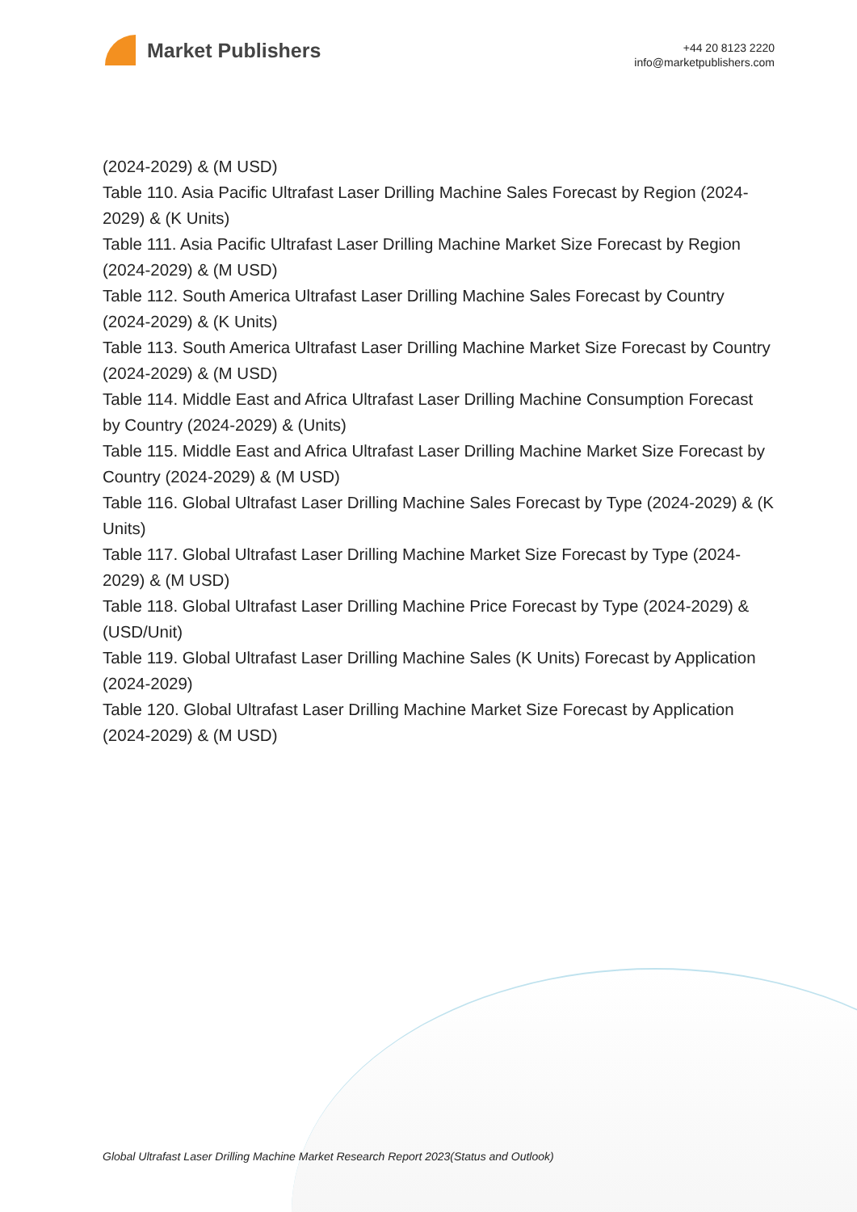Market Publishers
+44 20 8123 2220
info@marketpublishers.com
(2024-2029) & (M USD)
Table 110. Asia Pacific Ultrafast Laser Drilling Machine Sales Forecast by Region (2024-2029) & (K Units)
Table 111. Asia Pacific Ultrafast Laser Drilling Machine Market Size Forecast by Region (2024-2029) & (M USD)
Table 112. South America Ultrafast Laser Drilling Machine Sales Forecast by Country (2024-2029) & (K Units)
Table 113. South America Ultrafast Laser Drilling Machine Market Size Forecast by Country (2024-2029) & (M USD)
Table 114. Middle East and Africa Ultrafast Laser Drilling Machine Consumption Forecast by Country (2024-2029) & (Units)
Table 115. Middle East and Africa Ultrafast Laser Drilling Machine Market Size Forecast by Country (2024-2029) & (M USD)
Table 116. Global Ultrafast Laser Drilling Machine Sales Forecast by Type (2024-2029) & (K Units)
Table 117. Global Ultrafast Laser Drilling Machine Market Size Forecast by Type (2024-2029) & (M USD)
Table 118. Global Ultrafast Laser Drilling Machine Price Forecast by Type (2024-2029) & (USD/Unit)
Table 119. Global Ultrafast Laser Drilling Machine Sales (K Units) Forecast by Application (2024-2029)
Table 120. Global Ultrafast Laser Drilling Machine Market Size Forecast by Application (2024-2029) & (M USD)
Global Ultrafast Laser Drilling Machine Market Research Report 2023(Status and Outlook)